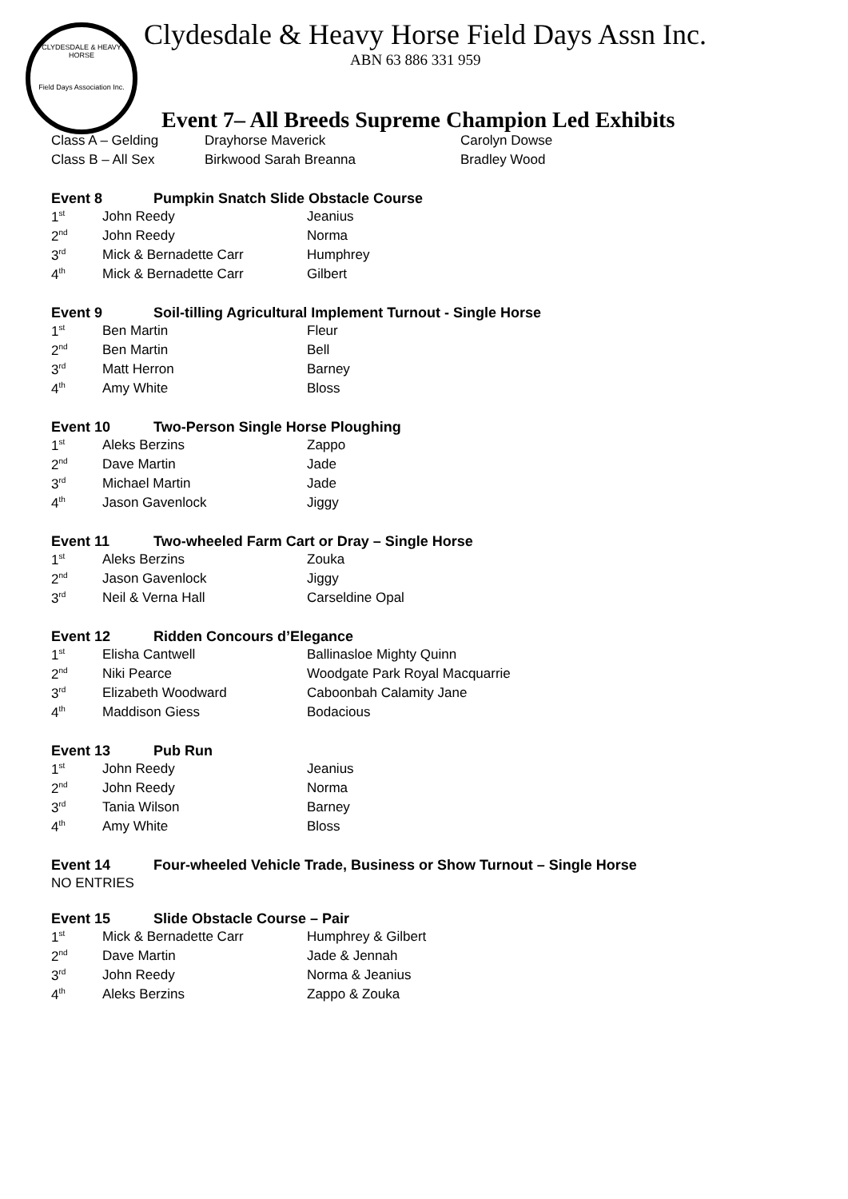CLYDESDALE & HEAVY HORSE
Field Days Association Inc.
Clydesdale & Heavy Horse Field Days Assn Inc.
ABN 63 886 331 959
Event 7– All Breeds Supreme Champion Led Exhibits
| Class A – Gelding | Drayhorse Maverick | Carolyn Dowse |
| Class B – All Sex | Birkwood Sarah Breanna | Bradley Wood |
Event 8 Pumpkin Snatch Slide Obstacle Course
| 1<sup>st</sup> | John Reedy | Jeanius |
| 2<sup>nd</sup> | John Reedy | Norma |
| 3<sup>rd</sup> | Mick & Bernadette Carr | Humphrey |
| 4<sup>th</sup> | Mick & Bernadette Carr | Gilbert |
Event 9 Soil-tilling Agricultural Implement Turnout - Single Horse
| 1<sup>st</sup> | Ben Martin | Fleur |
| 2<sup>nd</sup> | Ben Martin | Bell |
| 3<sup>rd</sup> | Matt Herron | Barney |
| 4<sup>th</sup> | Amy White | Bloss |
Event 10 Two-Person Single Horse Ploughing
| 1<sup>st</sup> | Aleks Berzins | Zappo |
| 2<sup>nd</sup> | Dave Martin | Jade |
| 3<sup>rd</sup> | Michael Martin | Jade |
| 4<sup>th</sup> | Jason Gavenlock | Jiggy |
Event 11 Two-wheeled Farm Cart or Dray – Single Horse
| 1<sup>st</sup> | Aleks Berzins | Zouka |
| 2<sup>nd</sup> | Jason Gavenlock | Jiggy |
| 3<sup>rd</sup> | Neil & Verna Hall | Carseldine Opal |
Event 12 Ridden Concours d’Elegance
| 1<sup>st</sup> | Elisha Cantwell | Ballinasloe Mighty Quinn |
| 2<sup>nd</sup> | Niki Pearce | Woodgate Park Royal Macquarrie |
| 3<sup>rd</sup> | Elizabeth Woodward | Caboonbah Calamity Jane |
| 4<sup>th</sup> | Maddison Giess | Bodacious |
Event 13 Pub Run
| 1<sup>st</sup> | John Reedy | Jeanius |
| 2<sup>nd</sup> | John Reedy | Norma |
| 3<sup>rd</sup> | Tania Wilson | Barney |
| 4<sup>th</sup> | Amy White | Bloss |
Event 14 Four-wheeled Vehicle Trade, Business or Show Turnout – Single Horse
NO ENTRIES
Event 15 Slide Obstacle Course – Pair
| 1<sup>st</sup> | Mick & Bernadette Carr | Humphrey & Gilbert |
| 2<sup>nd</sup> | Dave Martin | Jade & Jennah |
| 3<sup>rd</sup> | John Reedy | Norma & Jeanius |
| 4<sup>th</sup> | Aleks Berzins | Zappo & Zouka |